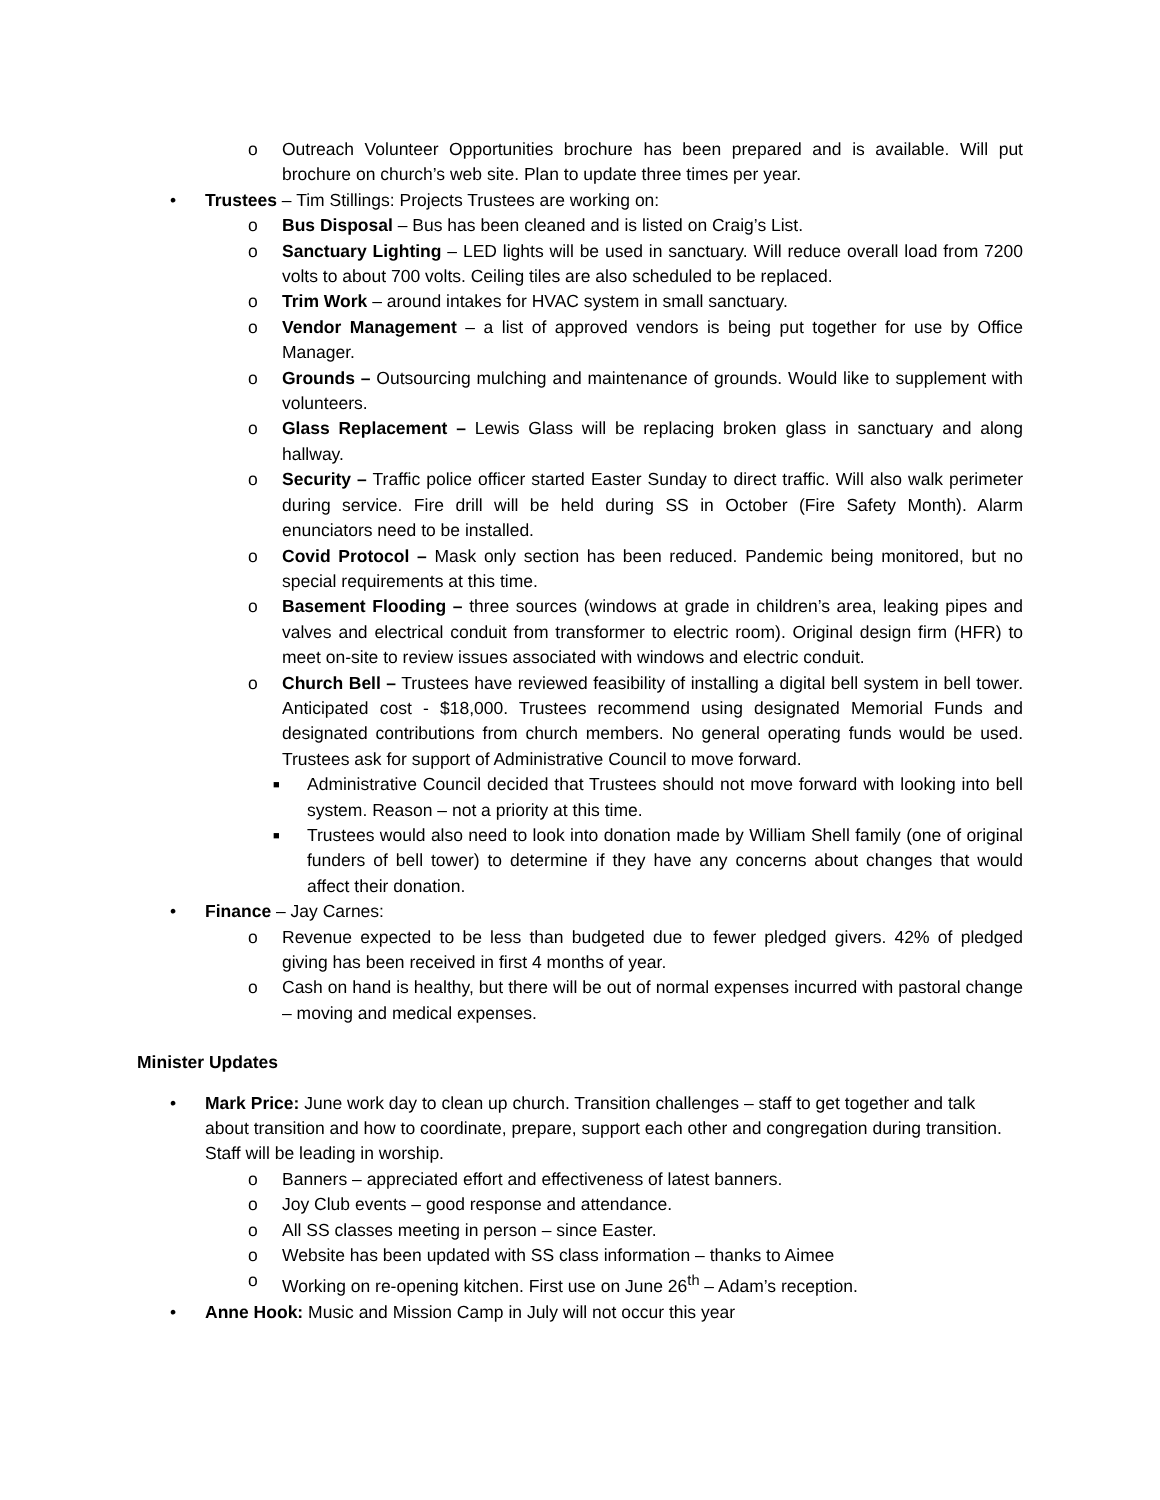o Outreach Volunteer Opportunities brochure has been prepared and is available. Will put brochure on church’s web site. Plan to update three times per year.
• Trustees – Tim Stillings: Projects Trustees are working on:
o Bus Disposal – Bus has been cleaned and is listed on Craig’s List.
o Sanctuary Lighting – LED lights will be used in sanctuary. Will reduce overall load from 7200 volts to about 700 volts. Ceiling tiles are also scheduled to be replaced.
o Trim Work – around intakes for HVAC system in small sanctuary.
o Vendor Management – a list of approved vendors is being put together for use by Office Manager.
o Grounds – Outsourcing mulching and maintenance of grounds. Would like to supplement with volunteers.
o Glass Replacement – Lewis Glass will be replacing broken glass in sanctuary and along hallway.
o Security – Traffic police officer started Easter Sunday to direct traffic. Will also walk perimeter during service. Fire drill will be held during SS in October (Fire Safety Month). Alarm enunciators need to be installed.
o Covid Protocol – Mask only section has been reduced. Pandemic being monitored, but no special requirements at this time.
o Basement Flooding – three sources (windows at grade in children’s area, leaking pipes and valves and electrical conduit from transformer to electric room). Original design firm (HFR) to meet on-site to review issues associated with windows and electric conduit.
o Church Bell – Trustees have reviewed feasibility of installing a digital bell system in bell tower. Anticipated cost - $18,000. Trustees recommend using designated Memorial Funds and designated contributions from church members. No general operating funds would be used. Trustees ask for support of Administrative Council to move forward.
■ Administrative Council decided that Trustees should not move forward with looking into bell system. Reason – not a priority at this time.
■ Trustees would also need to look into donation made by William Shell family (one of original funders of bell tower) to determine if they have any concerns about changes that would affect their donation.
• Finance – Jay Carnes:
o Revenue expected to be less than budgeted due to fewer pledged givers. 42% of pledged giving has been received in first 4 months of year.
o Cash on hand is healthy, but there will be out of normal expenses incurred with pastoral change – moving and medical expenses.
Minister Updates
• Mark Price: June work day to clean up church. Transition challenges – staff to get together and talk about transition and how to coordinate, prepare, support each other and congregation during transition. Staff will be leading in worship.
o Banners – appreciated effort and effectiveness of latest banners.
o Joy Club events – good response and attendance.
o All SS classes meeting in person – since Easter.
o Website has been updated with SS class information – thanks to Aimee
o Working on re-opening kitchen. First use on June 26<sup>th</sup> – Adam’s reception.
• Anne Hook: Music and Mission Camp in July will not occur this year